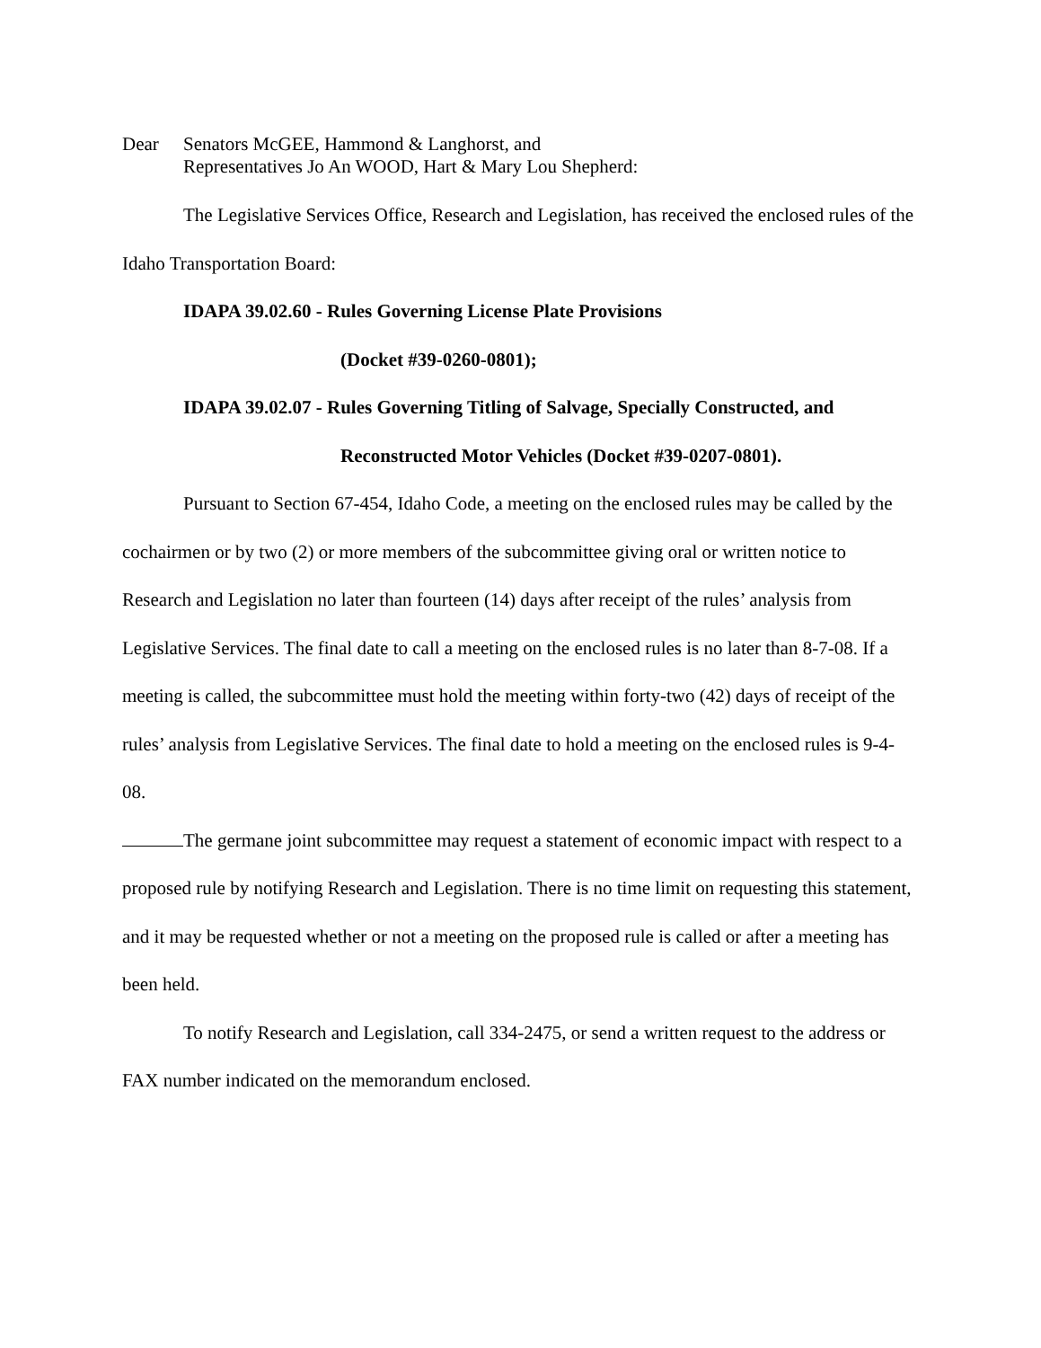Dear Senators McGEE, Hammond & Langhorst, and
Representatives Jo An WOOD, Hart & Mary Lou Shepherd:
The Legislative Services Office, Research and Legislation, has received the enclosed rules of the Idaho Transportation Board:
IDAPA 39.02.60 - Rules Governing License Plate Provisions
(Docket #39-0260-0801);
IDAPA 39.02.07 - Rules Governing Titling of Salvage, Specially Constructed, and
Reconstructed Motor Vehicles (Docket #39-0207-0801).
Pursuant to Section 67-454, Idaho Code, a meeting on the enclosed rules may be called by the cochairmen or by two (2) or more members of the subcommittee giving oral or written notice to Research and Legislation no later than fourteen (14) days after receipt of the rules’ analysis from Legislative Services. The final date to call a meeting on the enclosed rules is no later than 8-7-08. If a meeting is called, the subcommittee must hold the meeting within forty-two (42) days of receipt of the rules’ analysis from Legislative Services. The final date to hold a meeting on the enclosed rules is 9-4-08.
The germane joint subcommittee may request a statement of economic impact with respect to a proposed rule by notifying Research and Legislation. There is no time limit on requesting this statement, and it may be requested whether or not a meeting on the proposed rule is called or after a meeting has been held.
To notify Research and Legislation, call 334-2475, or send a written request to the address or FAX number indicated on the memorandum enclosed.